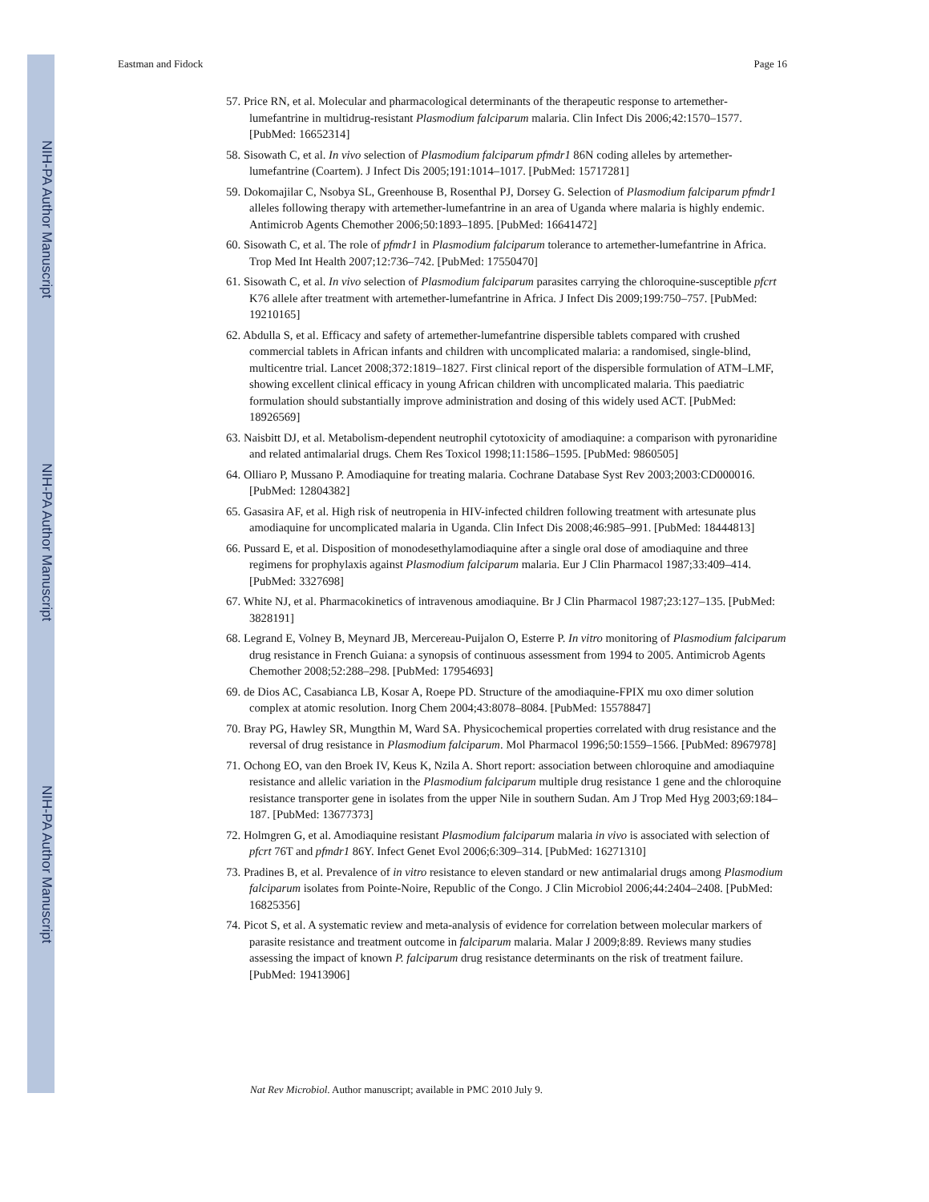NIH-PA Author Manuscript
NIH-PA Author Manuscript
NIH-PA Author Manuscript
Eastman and Fidock Page 16
57. Price RN, et al. Molecular and pharmacological determinants of the therapeutic response to artemether-lumefantrine in multidrug-resistant Plasmodium falciparum malaria. Clin Infect Dis 2006;42:1570–1577. [PubMed: 16652314]
58. Sisowath C, et al. In vivo selection of Plasmodium falciparum pfmdr1 86N coding alleles by artemether-lumefantrine (Coartem). J Infect Dis 2005;191:1014–1017. [PubMed: 15717281]
59. Dokomajilar C, Nsobya SL, Greenhouse B, Rosenthal PJ, Dorsey G. Selection of Plasmodium falciparum pfmdr1 alleles following therapy with artemether-lumefantrine in an area of Uganda where malaria is highly endemic. Antimicrob Agents Chemother 2006;50:1893–1895. [PubMed: 16641472]
60. Sisowath C, et al. The role of pfmdr1 in Plasmodium falciparum tolerance to artemether-lumefantrine in Africa. Trop Med Int Health 2007;12:736–742. [PubMed: 17550470]
61. Sisowath C, et al. In vivo selection of Plasmodium falciparum parasites carrying the chloroquine-susceptible pfcrt K76 allele after treatment with artemether-lumefantrine in Africa. J Infect Dis 2009;199:750–757. [PubMed: 19210165]
62. Abdulla S, et al. Efficacy and safety of artemether-lumefantrine dispersible tablets compared with crushed commercial tablets in African infants and children with uncomplicated malaria: a randomised, single-blind, multicentre trial. Lancet 2008;372:1819–1827. First clinical report of the dispersible formulation of ATM–LMF, showing excellent clinical efficacy in young African children with uncomplicated malaria. This paediatric formulation should substantially improve administration and dosing of this widely used ACT. [PubMed: 18926569]
63. Naisbitt DJ, et al. Metabolism-dependent neutrophil cytotoxicity of amodiaquine: a comparison with pyronaridine and related antimalarial drugs. Chem Res Toxicol 1998;11:1586–1595. [PubMed: 9860505]
64. Olliaro P, Mussano P. Amodiaquine for treating malaria. Cochrane Database Syst Rev 2003;2003:CD000016. [PubMed: 12804382]
65. Gasasira AF, et al. High risk of neutropenia in HIV-infected children following treatment with artesunate plus amodiaquine for uncomplicated malaria in Uganda. Clin Infect Dis 2008;46:985–991. [PubMed: 18444813]
66. Pussard E, et al. Disposition of monodesethylamodiaquine after a single oral dose of amodiaquine and three regimens for prophylaxis against Plasmodium falciparum malaria. Eur J Clin Pharmacol 1987;33:409–414. [PubMed: 3327698]
67. White NJ, et al. Pharmacokinetics of intravenous amodiaquine. Br J Clin Pharmacol 1987;23:127–135. [PubMed: 3828191]
68. Legrand E, Volney B, Meynard JB, Mercereau-Puijalon O, Esterre P. In vitro monitoring of Plasmodium falciparum drug resistance in French Guiana: a synopsis of continuous assessment from 1994 to 2005. Antimicrob Agents Chemother 2008;52:288–298. [PubMed: 17954693]
69. de Dios AC, Casabianca LB, Kosar A, Roepe PD. Structure of the amodiaquine-FPIX mu oxo dimer solution complex at atomic resolution. Inorg Chem 2004;43:8078–8084. [PubMed: 15578847]
70. Bray PG, Hawley SR, Mungthin M, Ward SA. Physicochemical properties correlated with drug resistance and the reversal of drug resistance in Plasmodium falciparum. Mol Pharmacol 1996;50:1559–1566. [PubMed: 8967978]
71. Ochong EO, van den Broek IV, Keus K, Nzila A. Short report: association between chloroquine and amodiaquine resistance and allelic variation in the Plasmodium falciparum multiple drug resistance 1 gene and the chloroquine resistance transporter gene in isolates from the upper Nile in southern Sudan. Am J Trop Med Hyg 2003;69:184–187. [PubMed: 13677373]
72. Holmgren G, et al. Amodiaquine resistant Plasmodium falciparum malaria in vivo is associated with selection of pfcrt 76T and pfmdr1 86Y. Infect Genet Evol 2006;6:309–314. [PubMed: 16271310]
73. Pradines B, et al. Prevalence of in vitro resistance to eleven standard or new antimalarial drugs among Plasmodium falciparum isolates from Pointe-Noire, Republic of the Congo. J Clin Microbiol 2006;44:2404–2408. [PubMed: 16825356]
74. Picot S, et al. A systematic review and meta-analysis of evidence for correlation between molecular markers of parasite resistance and treatment outcome in falciparum malaria. Malar J 2009;8:89. Reviews many studies assessing the impact of known P. falciparum drug resistance determinants on the risk of treatment failure. [PubMed: 19413906]
Nat Rev Microbiol. Author manuscript; available in PMC 2010 July 9.